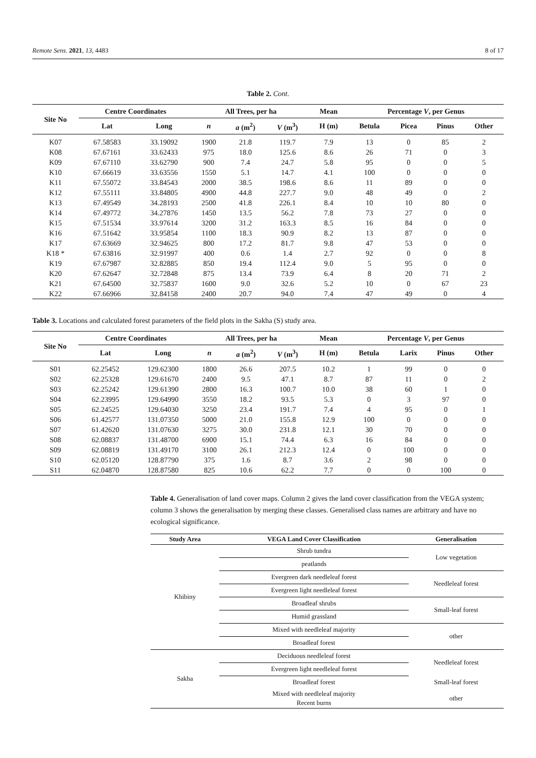Remote Sens. 2021, 13, 4483 8 of 17
Table 2. Cont.
| Site No | Centre Coordinates | | All Trees, per ha | | | Mean | Percentage V , per Genus | | | |
| --- | --- | --- | --- | --- | --- | --- | --- | --- | --- | --- |
| | Lat | Long | n | a (m<sup>2</sup>) | V (m<sup>3</sup>) | H (m) | Betula | Picea | Pinus | Other |
| K07 | 67.58583 | 33.19092 | 1900 | 21.8 | 119.7 | 7.9 | 13 | 0 | 85 | 2 |
| K08 | 67.67161 | 33.62433 | 975 | 18.0 | 125.6 | 8.6 | 26 | 71 | 0 | 3 |
| K09 | 67.67110 | 33.62790 | 900 | 7.4 | 24.7 | 5.8 | 95 | 0 | 0 | 5 |
| K10 | 67.66619 | 33.63556 | 1550 | 5.1 | 14.7 | 4.1 | 100 | 0 | 0 | 0 |
| K11 | 67.55072 | 33.84543 | 2000 | 38.5 | 198.6 | 8.6 | 11 | 89 | 0 | 0 |
| K12 | 67.55111 | 33.84805 | 4900 | 44.8 | 227.7 | 9.0 | 48 | 49 | 0 | 2 |
| K13 | 67.49549 | 34.28193 | 2500 | 41.8 | 226.1 | 8.4 | 10 | 10 | 80 | 0 |
| K14 | 67.49772 | 34.27876 | 1450 | 13.5 | 56.2 | 7.8 | 73 | 27 | 0 | 0 |
| K15 | 67.51534 | 33.97614 | 3200 | 31.2 | 163.3 | 8.5 | 16 | 84 | 0 | 0 |
| K16 | 67.51642 | 33.95854 | 1100 | 18.3 | 90.9 | 8.2 | 13 | 87 | 0 | 0 |
| K17 | 67.63669 | 32.94625 | 800 | 17.2 | 81.7 | 9.8 | 47 | 53 | 0 | 0 |
| K18 * | 67.63816 | 32.91997 | 400 | 0.6 | 1.4 | 2.7 | 92 | 0 | 0 | 8 |
| K19 | 67.67987 | 32.82885 | 850 | 19.4 | 112.4 | 9.0 | 5 | 95 | 0 | 0 |
| K20 | 67.62647 | 32.72848 | 875 | 13.4 | 73.9 | 6.4 | 8 | 20 | 71 | 2 |
| K21 | 67.64500 | 32.75837 | 1600 | 9.0 | 32.6 | 5.2 | 10 | 0 | 67 | 23 |
| K22 | 67.66966 | 32.84158 | 2400 | 20.7 | 94.0 | 7.4 | 47 | 49 | 0 | 4 |
Table 3. Locations and calculated forest parameters of the field plots in the Sakha (S) study area.
| Site No | Centre Coordinates | | All Trees, per ha | | | Mean | Percentage V , per Genus | | | |
| --- | --- | --- | --- | --- | --- | --- | --- | --- | --- | --- |
| | Lat | Long | n | a (m<sup>2</sup>) | V (m<sup>3</sup>) | H (m) | Betula | Larix | Pinus | Other |
| S01 | 62.25452 | 129.62300 | 1800 | 26.6 | 207.5 | 10.2 | 1 | 99 | 0 | 0 |
| S02 | 62.25328 | 129.61670 | 2400 | 9.5 | 47.1 | 8.7 | 87 | 11 | 0 | 2 |
| S03 | 62.25242 | 129.61390 | 2800 | 16.3 | 100.7 | 10.0 | 38 | 60 | 1 | 0 |
| S04 | 62.23995 | 129.64990 | 3550 | 18.2 | 93.5 | 5.3 | 0 | 3 | 97 | 0 |
| S05 | 62.24525 | 129.64030 | 3250 | 23.4 | 191.7 | 7.4 | 4 | 95 | 0 | 1 |
| S06 | 61.42577 | 131.07350 | 5000 | 21.0 | 155.8 | 12.9 | 100 | 0 | 0 | 0 |
| S07 | 61.42620 | 131.07630 | 3275 | 30.0 | 231.8 | 12.1 | 30 | 70 | 0 | 0 |
| S08 | 62.08837 | 131.48700 | 6900 | 15.1 | 74.4 | 6.3 | 16 | 84 | 0 | 0 |
| S09 | 62.08819 | 131.49170 | 3100 | 26.1 | 212.3 | 12.4 | 0 | 100 | 0 | 0 |
| S10 | 62.05120 | 128.87790 | 375 | 1.6 | 8.7 | 3.6 | 2 | 98 | 0 | 0 |
| S11 | 62.04870 | 128.87580 | 825 | 10.6 | 62.2 | 7.7 | 0 | 0 | 100 | 0 |
Table 4. Generalisation of land cover maps. Column 2 gives the land cover classification from the VEGA system; column 3 shows the generalisation by merging these classes. Generalised class names are arbitrary and have no ecological significance.
| Study Area | VEGA Land Cover Classification | Generalisation |
| --- | --- | --- |
| Khibiny | Shrub tundra | Low vegetation |
| | peatlands | |
| | Evergreen dark needleleaf forest | Needleleaf forest |
| | Evergreen light needleleaf forest | |
| | Broadleaf shrubs | Small-leaf forest |
| | Humid grassland | |
| | Mixed with needleleaf majority | other |
| | Broadleaf forest | |
| Sakha | Deciduous needleleaf forest | Needleleaf forest |
| | Evergreen light needleleaf forest | |
| | Broadleaf forest | Small-leaf forest |
| | Mixed with needleleaf majority Recent burns | other |